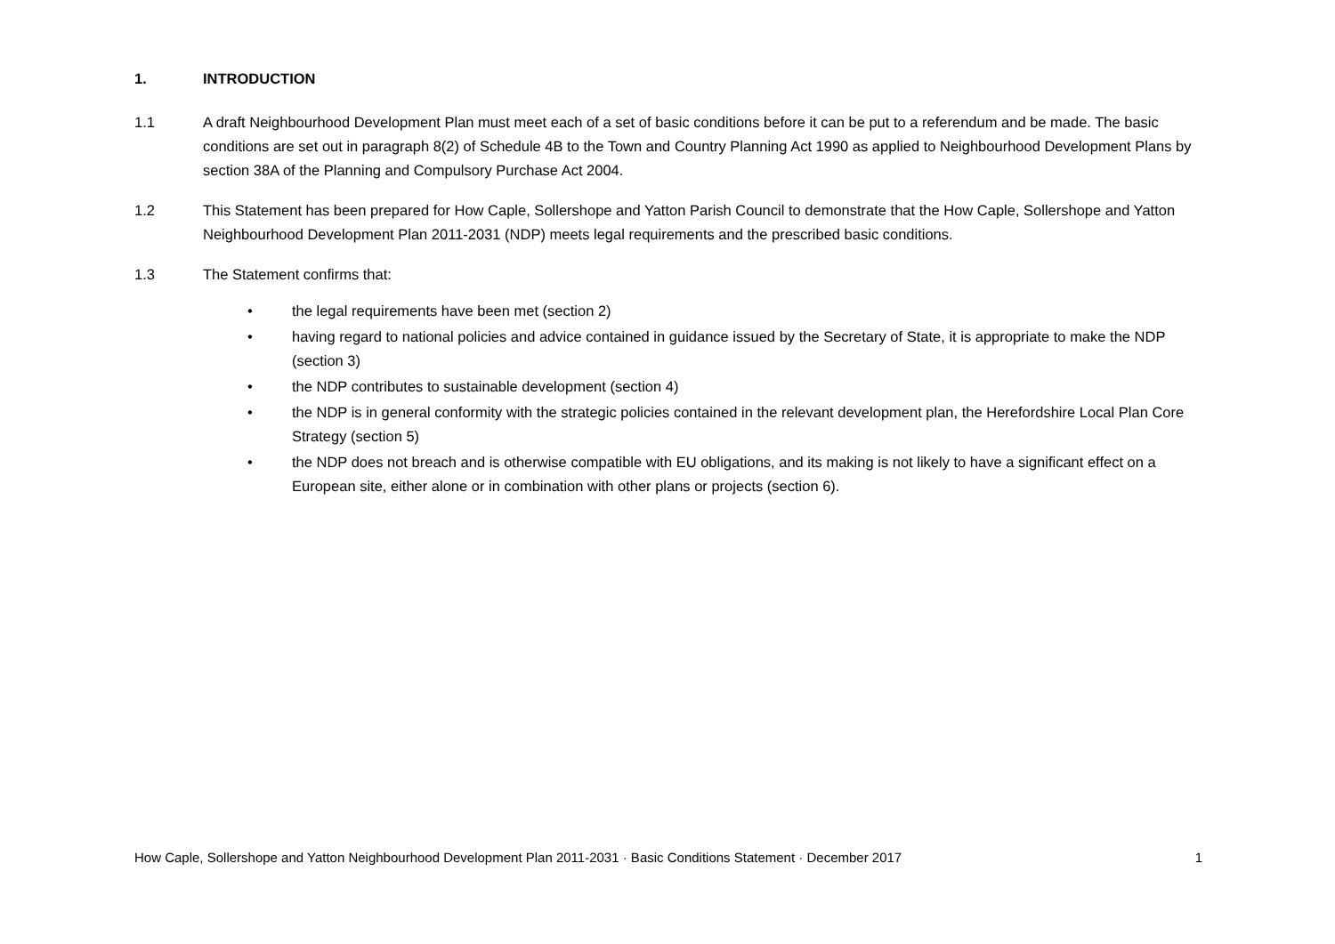1. INTRODUCTION
1.1 A draft Neighbourhood Development Plan must meet each of a set of basic conditions before it can be put to a referendum and be made. The basic conditions are set out in paragraph 8(2) of Schedule 4B to the Town and Country Planning Act 1990 as applied to Neighbourhood Development Plans by section 38A of the Planning and Compulsory Purchase Act 2004.
1.2 This Statement has been prepared for How Caple, Sollershope and Yatton Parish Council to demonstrate that the How Caple, Sollershope and Yatton Neighbourhood Development Plan 2011-2031 (NDP) meets legal requirements and the prescribed basic conditions.
1.3 The Statement confirms that:
• the legal requirements have been met (section 2)
• having regard to national policies and advice contained in guidance issued by the Secretary of State, it is appropriate to make the NDP (section 3)
• the NDP contributes to sustainable development (section 4)
• the NDP is in general conformity with the strategic policies contained in the relevant development plan, the Herefordshire Local Plan Core Strategy (section 5)
• the NDP does not breach and is otherwise compatible with EU obligations, and its making is not likely to have a significant effect on a European site, either alone or in combination with other plans or projects (section 6).
How Caple, Sollershope and Yatton Neighbourhood Development Plan 2011-2031 · Basic Conditions Statement · December 2017 1